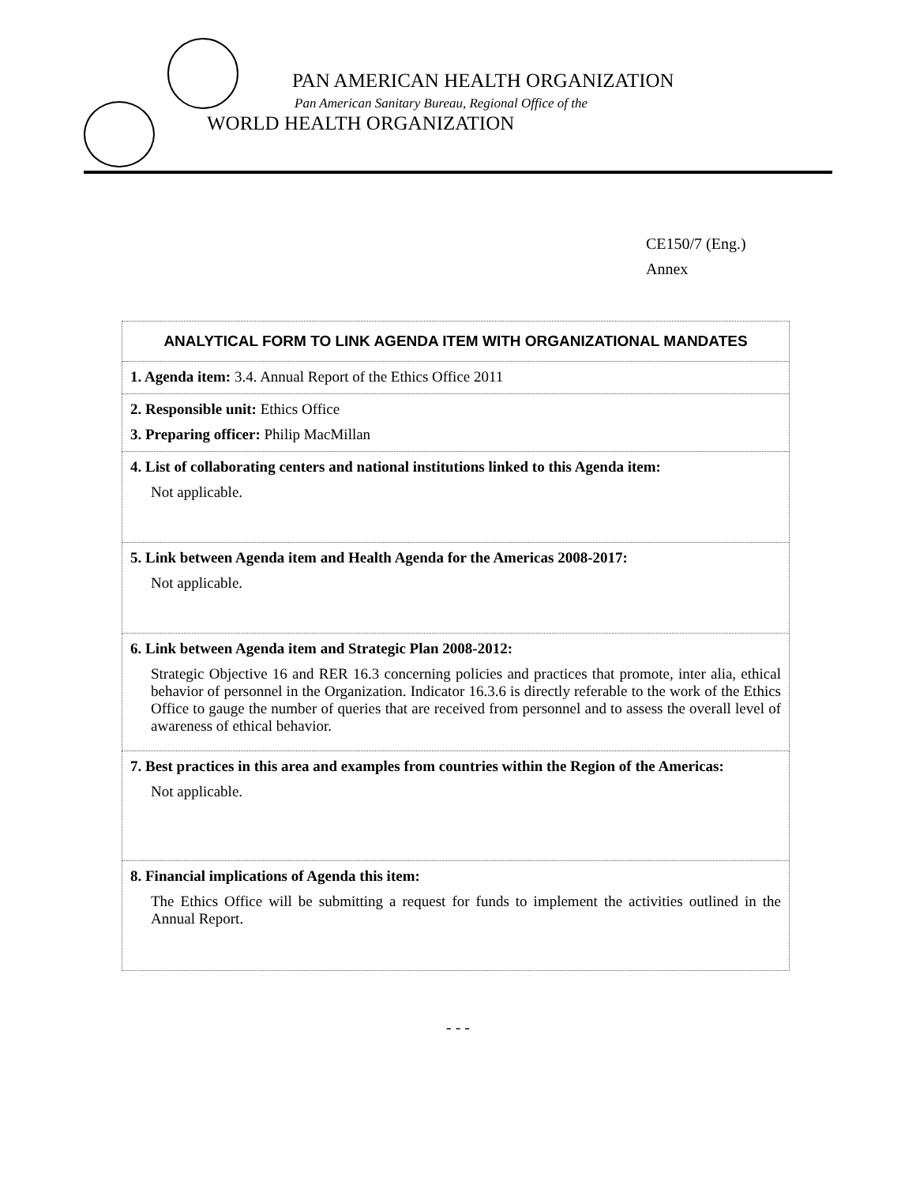PAN AMERICAN HEALTH ORGANIZATION
Pan American Sanitary Bureau, Regional Office of the
WORLD HEALTH ORGANIZATION
CE150/7 (Eng.)
Annex
| ANALYTICAL FORM TO LINK AGENDA ITEM WITH ORGANIZATIONAL MANDATES |
| --- |
| 1. Agenda item: 3.4. Annual Report of the Ethics Office 2011 |
| 2. Responsible unit: Ethics Office 3. Preparing officer: Philip MacMillan |
| 4. List of collaborating centers and national institutions linked to this Agenda item: Not applicable. |
| 5. Link between Agenda item and Health Agenda for the Americas 2008-2017: Not applicable. |
| 6. Link between Agenda item and Strategic Plan 2008-2012: Strategic Objective 16 and RER 16.3 concerning policies and practices that promote, inter alia, ethical behavior of personnel in the Organization. Indicator 16.3.6 is directly referable to the work of the Ethics Office to gauge the number of queries that are received from personnel and to assess the overall level of awareness of ethical behavior. |
| 7. Best practices in this area and examples from countries within the Region of the Americas: Not applicable. |
| 8. Financial implications of Agenda this item: The Ethics Office will be submitting a request for funds to implement the activities outlined in the Annual Report. |
- - -